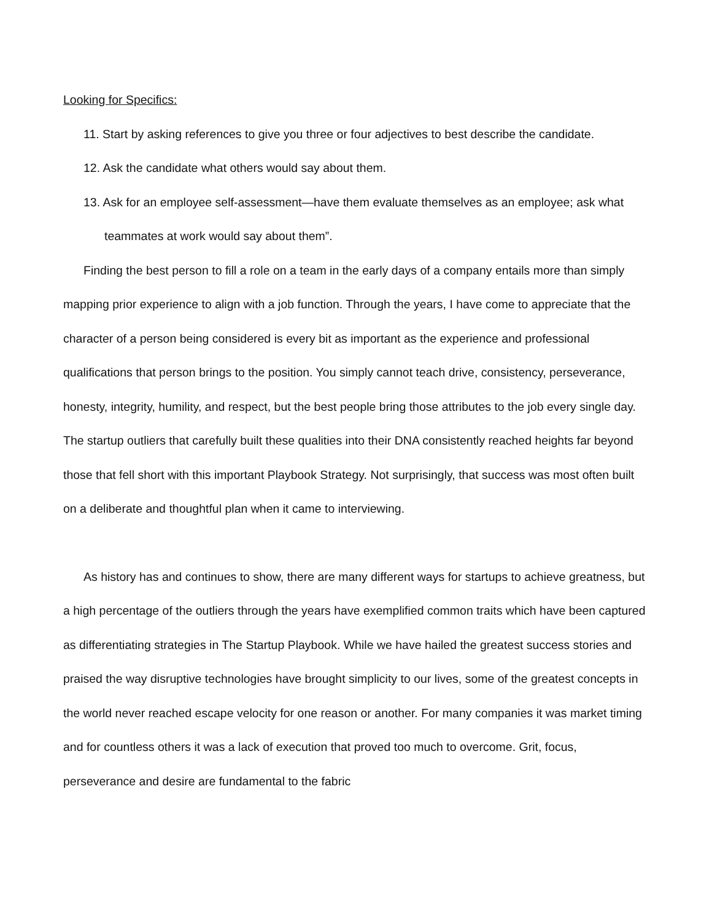Looking for Specifics:
11. Start by asking references to give you three or four adjectives to best describe the candidate.
12. Ask the candidate what others would say about them.
13. Ask for an employee self-assessment—have them evaluate themselves as an employee; ask what teammates at work would say about them”.
Finding the best person to fill a role on a team in the early days of a company entails more than simply mapping prior experience to align with a job function. Through the years, I have come to appreciate that the character of a person being considered is every bit as important as the experience and professional qualifications that person brings to the position. You simply cannot teach drive, consistency, perseverance, honesty, integrity, humility, and respect, but the best people bring those attributes to the job every single day. The startup outliers that carefully built these qualities into their DNA consistently reached heights far beyond those that fell short with this important Playbook Strategy. Not surprisingly, that success was most often built on a deliberate and thoughtful plan when it came to interviewing.
As history has and continues to show, there are many different ways for startups to achieve greatness, but a high percentage of the outliers through the years have exemplified common traits which have been captured as differentiating strategies in The Startup Playbook. While we have hailed the greatest success stories and praised the way disruptive technologies have brought simplicity to our lives, some of the greatest concepts in the world never reached escape velocity for one reason or another. For many companies it was market timing and for countless others it was a lack of execution that proved too much to overcome. Grit, focus, perseverance and desire are fundamental to the fabric